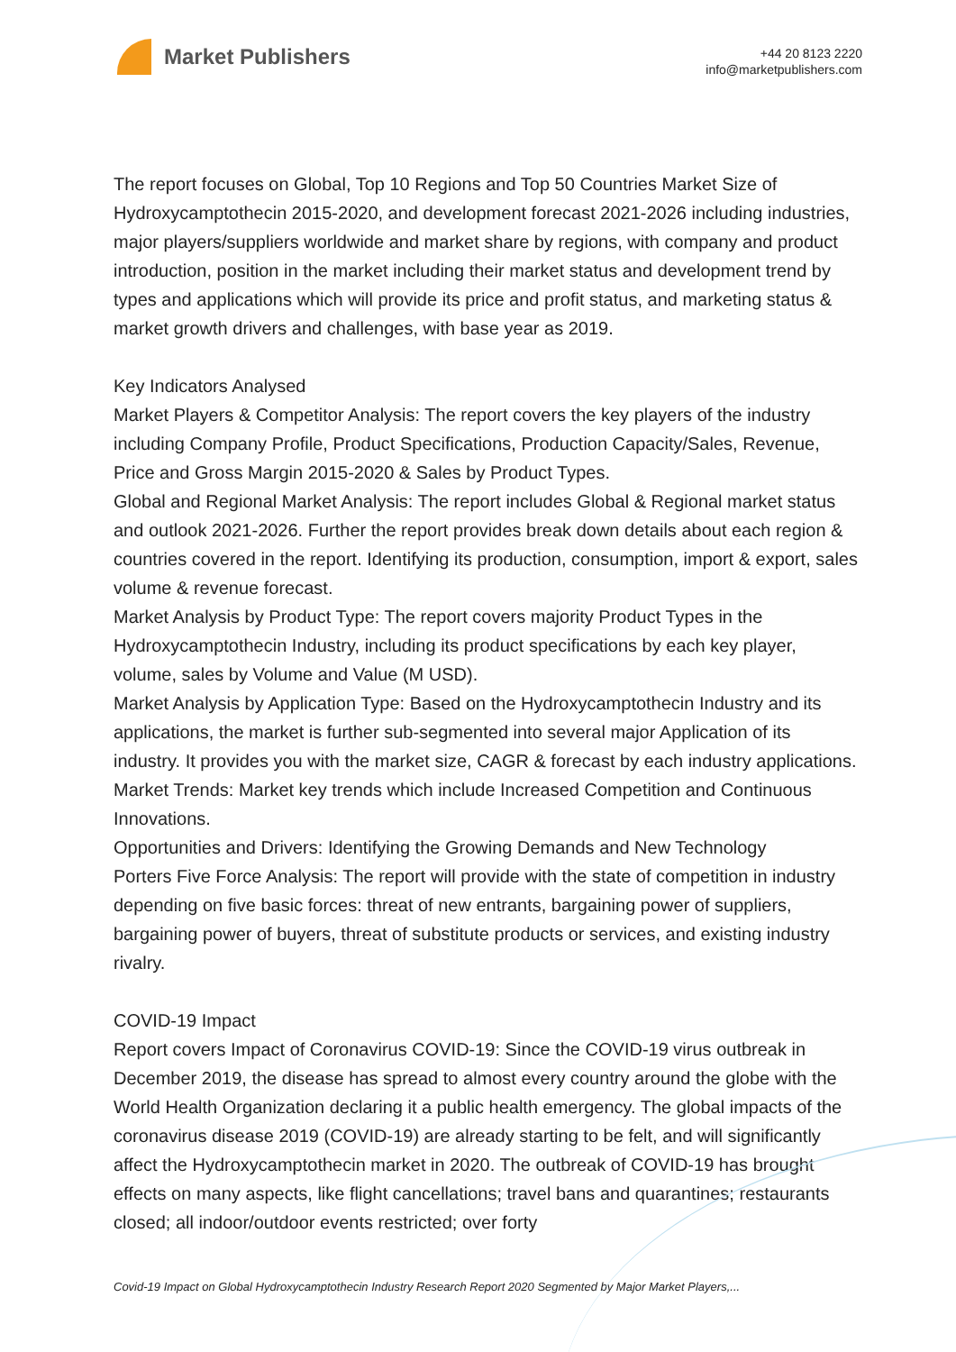Market Publishers
+44 20 8123 2220
info@marketpublishers.com
The report focuses on Global, Top 10 Regions and Top 50 Countries Market Size of Hydroxycamptothecin 2015-2020, and development forecast 2021-2026 including industries, major players/suppliers worldwide and market share by regions, with company and product introduction, position in the market including their market status and development trend by types and applications which will provide its price and profit status, and marketing status & market growth drivers and challenges, with base year as 2019.
Key Indicators Analysed
Market Players & Competitor Analysis: The report covers the key players of the industry including Company Profile, Product Specifications, Production Capacity/Sales, Revenue, Price and Gross Margin 2015-2020 & Sales by Product Types.
Global and Regional Market Analysis: The report includes Global & Regional market status and outlook 2021-2026. Further the report provides break down details about each region & countries covered in the report. Identifying its production, consumption, import & export, sales volume & revenue forecast.
Market Analysis by Product Type: The report covers majority Product Types in the Hydroxycamptothecin Industry, including its product specifications by each key player, volume, sales by Volume and Value (M USD).
Market Analysis by Application Type: Based on the Hydroxycamptothecin Industry and its applications, the market is further sub-segmented into several major Application of its industry. It provides you with the market size, CAGR & forecast by each industry applications.
Market Trends: Market key trends which include Increased Competition and Continuous Innovations.
Opportunities and Drivers: Identifying the Growing Demands and New Technology
Porters Five Force Analysis: The report will provide with the state of competition in industry depending on five basic forces: threat of new entrants, bargaining power of suppliers, bargaining power of buyers, threat of substitute products or services, and existing industry rivalry.
COVID-19 Impact
Report covers Impact of Coronavirus COVID-19: Since the COVID-19 virus outbreak in December 2019, the disease has spread to almost every country around the globe with the World Health Organization declaring it a public health emergency. The global impacts of the coronavirus disease 2019 (COVID-19) are already starting to be felt, and will significantly affect the Hydroxycamptothecin market in 2020. The outbreak of COVID-19 has brought effects on many aspects, like flight cancellations; travel bans and quarantines; restaurants closed; all indoor/outdoor events restricted; over forty
Covid-19 Impact on Global Hydroxycamptothecin Industry Research Report 2020 Segmented by Major Market Players,...